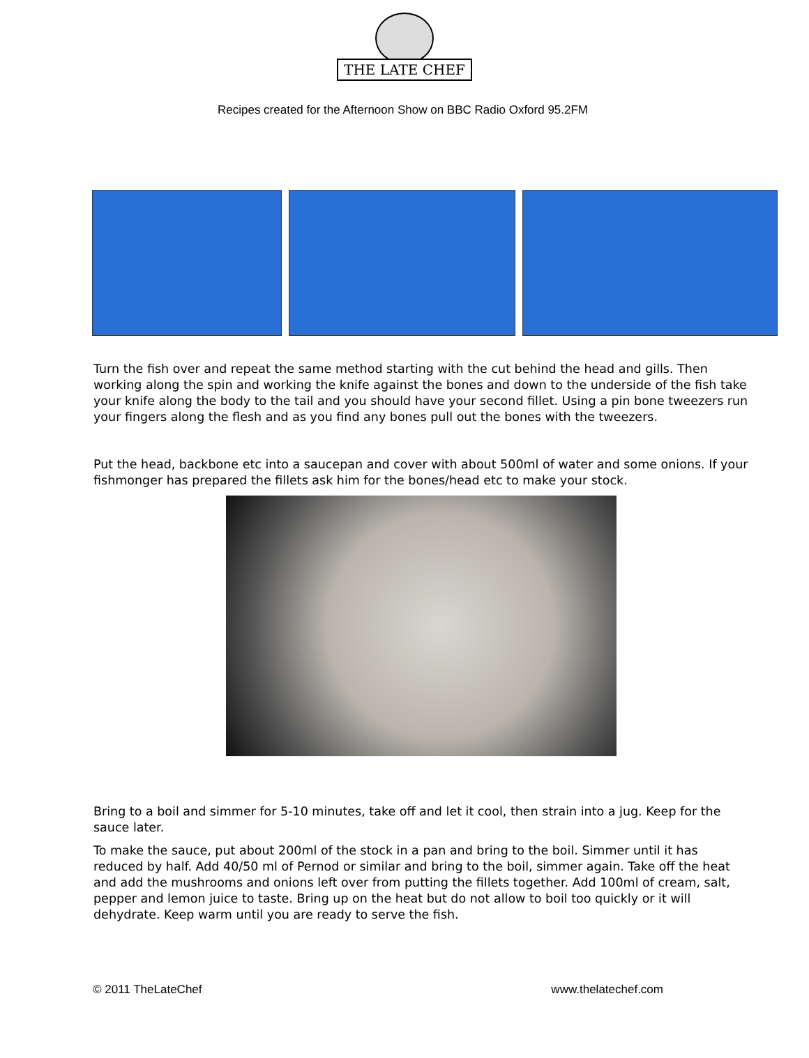THE LATE CHEF
Recipes created for the Afternoon Show on BBC Radio Oxford 95.2FM
Turn the fish over and repeat the same method starting with the cut behind the head and gills. Then working along the spin and working the knife against the bones and down to the underside of the fish take your knife along the body to the tail and you should have your second fillet. Using a pin bone tweezers run your fingers along the flesh and as you find any bones pull out the bones with the tweezers.
Put the head, backbone etc into a saucepan and cover with about 500ml of water and some onions. If your fishmonger has prepared the fillets ask him for the bones/head etc to make your stock.
Bring to a boil and simmer for 5-10 minutes, take off and let it cool, then strain into a jug. Keep for the sauce later.
To make the sauce, put about 200ml of the stock in a pan and bring to the boil. Simmer until it has reduced by half. Add 40/50 ml of Pernod or similar and bring to the boil, simmer again. Take off the heat and add the mushrooms and onions left over from putting the fillets together. Add 100ml of cream, salt, pepper and lemon juice to taste. Bring up on the heat but do not allow to boil too quickly or it will dehydrate. Keep warm until you are ready to serve the fish.
© 2011 TheLateChef www.thelatechef.com